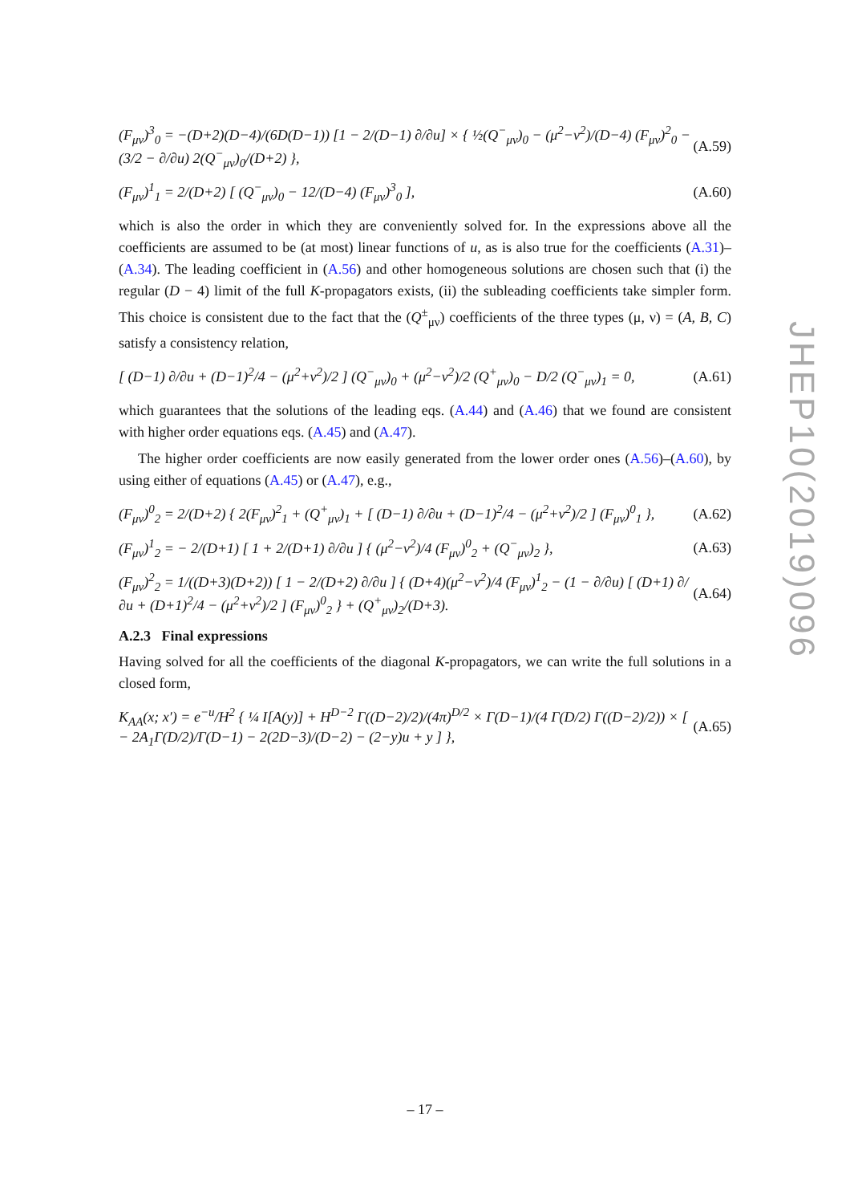(F<sub>μν</sub>)<sup>3</sup><sub>0</sub> = −(D+2)(D−4)/(6D(D−1)) [1 − 2/(D−1) ∂/∂u] × { ½(Q<sup>−</sup><sub>μν</sub>)<sub>0</sub> − (μ<sup>2</sup>−ν<sup>2</sup>)/(D−4) (F<sub>μν</sub>)<sup>2</sup><sub>0</sub> − (3/2 − ∂/∂u) 2(Q<sup>−</sup><sub>μν</sub>)<sub>0</sub>/(D+2) }, (A.59)
(F<sub>μν</sub>)<sup>1</sup><sub>1</sub> = 2/(D+2) [ (Q<sup>−</sup><sub>μν</sub>)<sub>0</sub> − 12/(D−4) (F<sub>μν</sub>)<sup>3</sup><sub>0</sub> ], (A.60)
which is also the order in which they are conveniently solved for. In the expressions above all the coefficients are assumed to be (at most) linear functions of u, as is also true for the coefficients (A.31)–(A.34). The leading coefficient in (A.56) and other homogeneous solutions are chosen such that (i) the regular (D − 4) limit of the full K-propagators exists, (ii) the subleading coefficients take simpler form. This choice is consistent due to the fact that the (Q<sup>±</sup><sub>μν</sub>) coefficients of the three types (μ, ν) = (A, B, C) satisfy a consistency relation,
[ (D−1) ∂/∂u + (D−1)<sup>2</sup>/4 − (μ<sup>2</sup>+ν<sup>2</sup>)/2 ] (Q<sup>−</sup><sub>μν</sub>)<sub>0</sub> + (μ<sup>2</sup>−ν<sup>2</sup>)/2 (Q<sup>+</sup><sub>μν</sub>)<sub>0</sub> − D/2 (Q<sup>−</sup><sub>μν</sub>)<sub>1</sub> = 0, (A.61)
which guarantees that the solutions of the leading eqs. (A.44) and (A.46) that we found are consistent with higher order equations eqs. (A.45) and (A.47).
The higher order coefficients are now easily generated from the lower order ones (A.56)–(A.60), by using either of equations (A.45) or (A.47), e.g.,
(F<sub>μν</sub>)<sup>0</sup><sub>2</sub> = 2/(D+2) { 2(F<sub>μν</sub>)<sup>2</sup><sub>1</sub> + (Q<sup>+</sup><sub>μν</sub>)<sub>1</sub> + [ (D−1) ∂/∂u + (D−1)<sup>2</sup>/4 − (μ<sup>2</sup>+ν<sup>2</sup>)/2 ] (F<sub>μν</sub>)<sup>0</sup><sub>1</sub> }, (A.62)
(F<sub>μν</sub>)<sup>1</sup><sub>2</sub> = − 2/(D+1) [ 1 + 2/(D+1) ∂/∂u ] { (μ<sup>2</sup>−ν<sup>2</sup>)/4 (F<sub>μν</sub>)<sup>0</sup><sub>2</sub> + (Q<sup>−</sup><sub>μν</sub>)<sub>2</sub> }, (A.63)
(F<sub>μν</sub>)<sup>2</sup><sub>2</sub> = 1/((D+3)(D+2)) [ 1 − 2/(D+2) ∂/∂u ] { (D+4)(μ<sup>2</sup>−ν<sup>2</sup>)/4 (F<sub>μν</sub>)<sup>1</sup><sub>2</sub> − (1 − ∂/∂u) [ (D+1) ∂/∂u + (D+1)<sup>2</sup>/4 − (μ<sup>2</sup>+ν<sup>2</sup>)/2 ] (F<sub>μν</sub>)<sup>0</sup><sub>2</sub> } + (Q<sup>+</sup><sub>μν</sub>)<sub>2</sub>/(D+3). (A.64)
A.2.3 Final expressions
Having solved for all the coefficients of the diagonal K-propagators, we can write the full solutions in a closed form,
K<sub>AA</sub>(x; x′) = e<sup>−u</sup>/H<sup>2</sup> { ¼ I[A(y)] + H<sup>D−2</sup> Γ((D−2)/2)/(4π)<sup>D/2</sup> × Γ(D−1)/(4 Γ(D/2) Γ((D−2)/2)) × [ − 2A<sub>1</sub>Γ(D/2)/Γ(D−1) − 2(2D−3)/(D−2) − (2−y)u + y ] }, (A.65)
JHEP10(2019)096
– 17 –